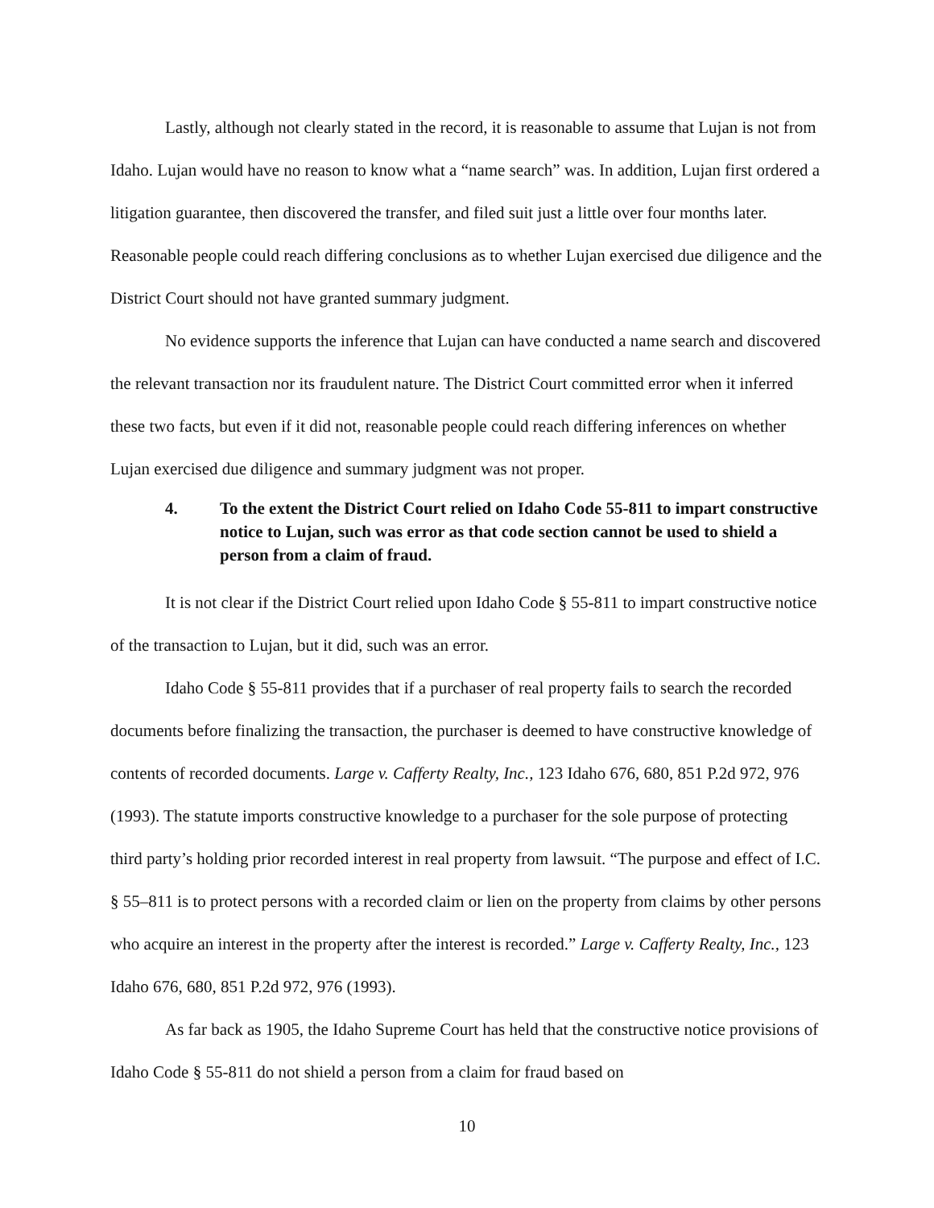Lastly, although not clearly stated in the record, it is reasonable to assume that Lujan is not from Idaho. Lujan would have no reason to know what a “name search” was. In addition, Lujan first ordered a litigation guarantee, then discovered the transfer, and filed suit just a little over four months later. Reasonable people could reach differing conclusions as to whether Lujan exercised due diligence and the District Court should not have granted summary judgment.
No evidence supports the inference that Lujan can have conducted a name search and discovered the relevant transaction nor its fraudulent nature. The District Court committed error when it inferred these two facts, but even if it did not, reasonable people could reach differing inferences on whether Lujan exercised due diligence and summary judgment was not proper.
4. To the extent the District Court relied on Idaho Code 55-811 to impart constructive notice to Lujan, such was error as that code section cannot be used to shield a person from a claim of fraud.
It is not clear if the District Court relied upon Idaho Code § 55-811 to impart constructive notice of the transaction to Lujan, but it did, such was an error.
Idaho Code § 55-811 provides that if a purchaser of real property fails to search the recorded documents before finalizing the transaction, the purchaser is deemed to have constructive knowledge of contents of recorded documents. Large v. Cafferty Realty, Inc., 123 Idaho 676, 680, 851 P.2d 972, 976 (1993). The statute imports constructive knowledge to a purchaser for the sole purpose of protecting third party’s holding prior recorded interest in real property from lawsuit. “The purpose and effect of I.C. § 55–811 is to protect persons with a recorded claim or lien on the property from claims by other persons who acquire an interest in the property after the interest is recorded.” Large v. Cafferty Realty, Inc., 123 Idaho 676, 680, 851 P.2d 972, 976 (1993).
As far back as 1905, the Idaho Supreme Court has held that the constructive notice provisions of Idaho Code § 55-811 do not shield a person from a claim for fraud based on
10